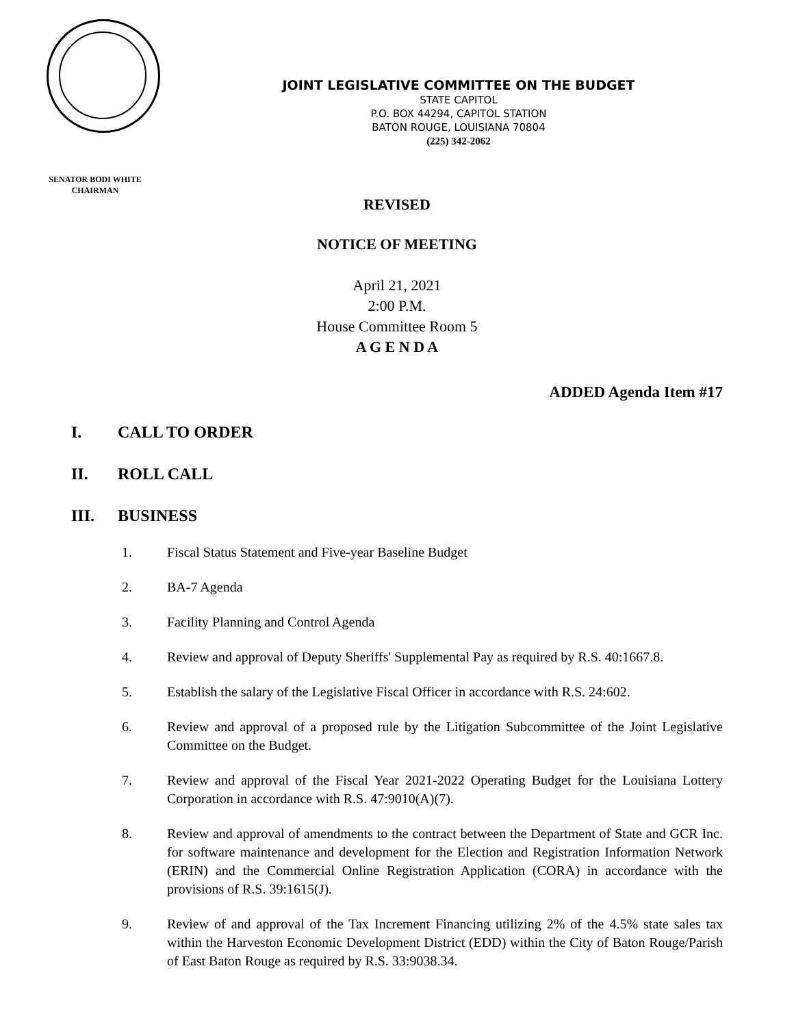JOINT LEGISLATIVE COMMITTEE ON THE BUDGET
STATE CAPITOL
P.O. BOX 44294, CAPITOL STATION
BATON ROUGE, LOUISIANA 70804
(225) 342-2062
SENATOR BODI WHITE
CHAIRMAN
REVISED
NOTICE OF MEETING
April 21, 2021
2:00 P.M.
House Committee Room 5
A G E N D A
ADDED Agenda Item #17
I. CALL TO ORDER
II. ROLL CALL
III. BUSINESS
1. Fiscal Status Statement and Five-year Baseline Budget
2. BA-7 Agenda
3. Facility Planning and Control Agenda
4. Review and approval of Deputy Sheriffs' Supplemental Pay as required by R.S. 40:1667.8.
5. Establish the salary of the Legislative Fiscal Officer in accordance with R.S. 24:602.
6. Review and approval of a proposed rule by the Litigation Subcommittee of the Joint Legislative Committee on the Budget.
7. Review and approval of the Fiscal Year 2021-2022 Operating Budget for the Louisiana Lottery Corporation in accordance with R.S. 47:9010(A)(7).
8. Review and approval of amendments to the contract between the Department of State and GCR Inc. for software maintenance and development for the Election and Registration Information Network (ERIN) and the Commercial Online Registration Application (CORA) in accordance with the provisions of R.S. 39:1615(J).
9. Review of and approval of the Tax Increment Financing utilizing 2% of the 4.5% state sales tax within the Harveston Economic Development District (EDD) within the City of Baton Rouge/Parish of East Baton Rouge as required by R.S. 33:9038.34.